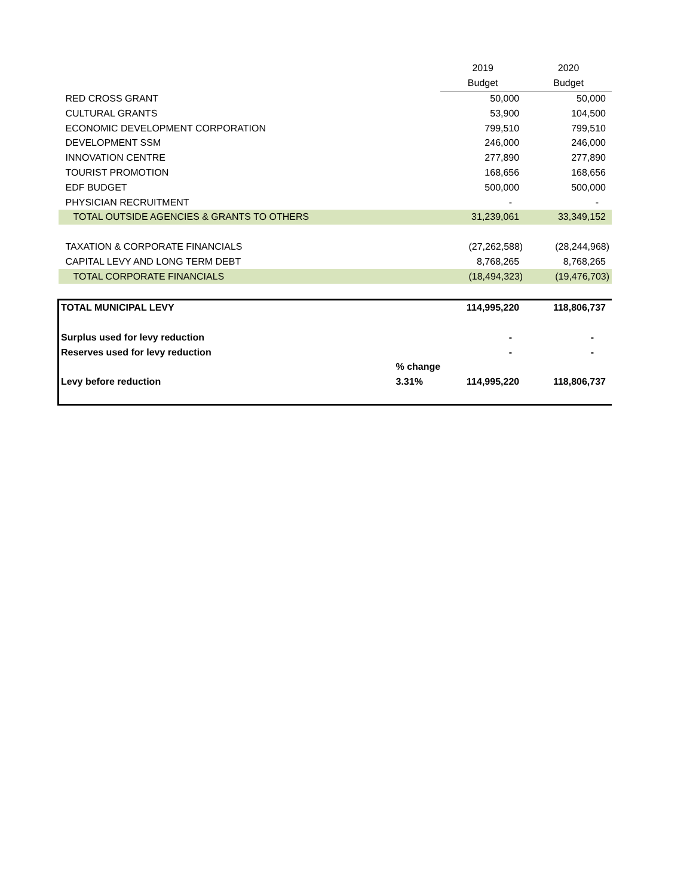| | | 2019 | 2020 |
| | | Budget | Budget |
| RED CROSS GRANT | | 50,000 | 50,000 |
| CULTURAL GRANTS | | 53,900 | 104,500 |
| ECONOMIC DEVELOPMENT CORPORATION | | 799,510 | 799,510 |
| DEVELOPMENT SSM | | 246,000 | 246,000 |
| INNOVATION CENTRE | | 277,890 | 277,890 |
| TOURIST PROMOTION | | 168,656 | 168,656 |
| EDF BUDGET | | 500,000 | 500,000 |
| PHYSICIAN RECRUITMENT | | - | - |
| TOTAL OUTSIDE AGENCIES & GRANTS TO OTHERS | | 31,239,061 | 33,349,152 |
| TAXATION & CORPORATE FINANCIALS | | (27,262,588) | (28,244,968) |
| CAPITAL LEVY AND LONG TERM DEBT | | 8,768,265 | 8,768,265 |
| TOTAL CORPORATE FINANCIALS | | (18,494,323) | (19,476,703) |
| TOTAL MUNICIPAL LEVY | | 114,995,220 | 118,806,737 |
| Surplus used for levy reduction | | - | - |
| Reserves used for levy reduction | | - | - |
| | % change | | |
| Levy before reduction | 3.31% | 114,995,220 | 118,806,737 |